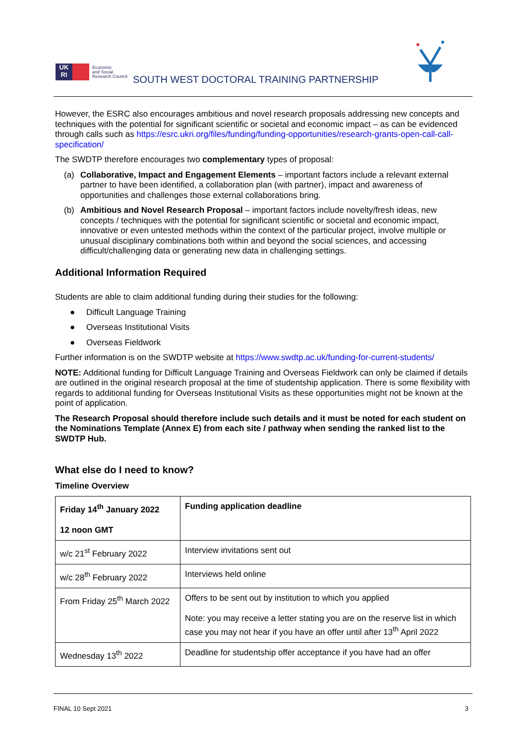UK
RI
Economic
and Social
Research Council
SOUTH WEST DOCTORAL TRAINING PARTNERSHIP
However, the ESRC also encourages ambitious and novel research proposals addressing new concepts and techniques with the potential for significant scientific or societal and economic impact – as can be evidenced through calls such as https://esrc.ukri.org/files/funding/funding-opportunities/research-grants-open-call-call-specification/
The SWDTP therefore encourages two complementary types of proposal:
(a) Collaborative, Impact and Engagement Elements – important factors include a relevant external partner to have been identified, a collaboration plan (with partner), impact and awareness of opportunities and challenges those external collaborations bring.
(b) Ambitious and Novel Research Proposal – important factors include novelty/fresh ideas, new concepts / techniques with the potential for significant scientific or societal and economic impact, innovative or even untested methods within the context of the particular project, involve multiple or unusual disciplinary combinations both within and beyond the social sciences, and accessing difficult/challenging data or generating new data in challenging settings.
Additional Information Required
Students are able to claim additional funding during their studies for the following:
● Difficult Language Training
● Overseas Institutional Visits
● Overseas Fieldwork
Further information is on the SWDTP website at https://www.swdtp.ac.uk/funding-for-current-students/
NOTE: Additional funding for Difficult Language Training and Overseas Fieldwork can only be claimed if details are outlined in the original research proposal at the time of studentship application. There is some flexibility with regards to additional funding for Overseas Institutional Visits as these opportunities might not be known at the point of application.
The Research Proposal should therefore include such details and it must be noted for each student on the Nominations Template (Annex E) from each site / pathway when sending the ranked list to the SWDTP Hub.
What else do I need to know?
Timeline Overview
| Friday 14<sup>th</sup> January 2022 12 noon GMT | Funding application deadline |
| w/c 21<sup>st</sup> February 2022 | Interview invitations sent out |
| w/c 28<sup>th</sup> February 2022 | Interviews held online |
| From Friday 25<sup>th</sup> March 2022 | Offers to be sent out by institution to which you applied Note: you may receive a letter stating you are on the reserve list in which case you may not hear if you have an offer until after 13<sup>th</sup> April 2022 |
| Wednesday 13<sup>th</sup> 2022 | Deadline for studentship offer acceptance if you have had an offer |
FINAL 10 Sept 2021 3